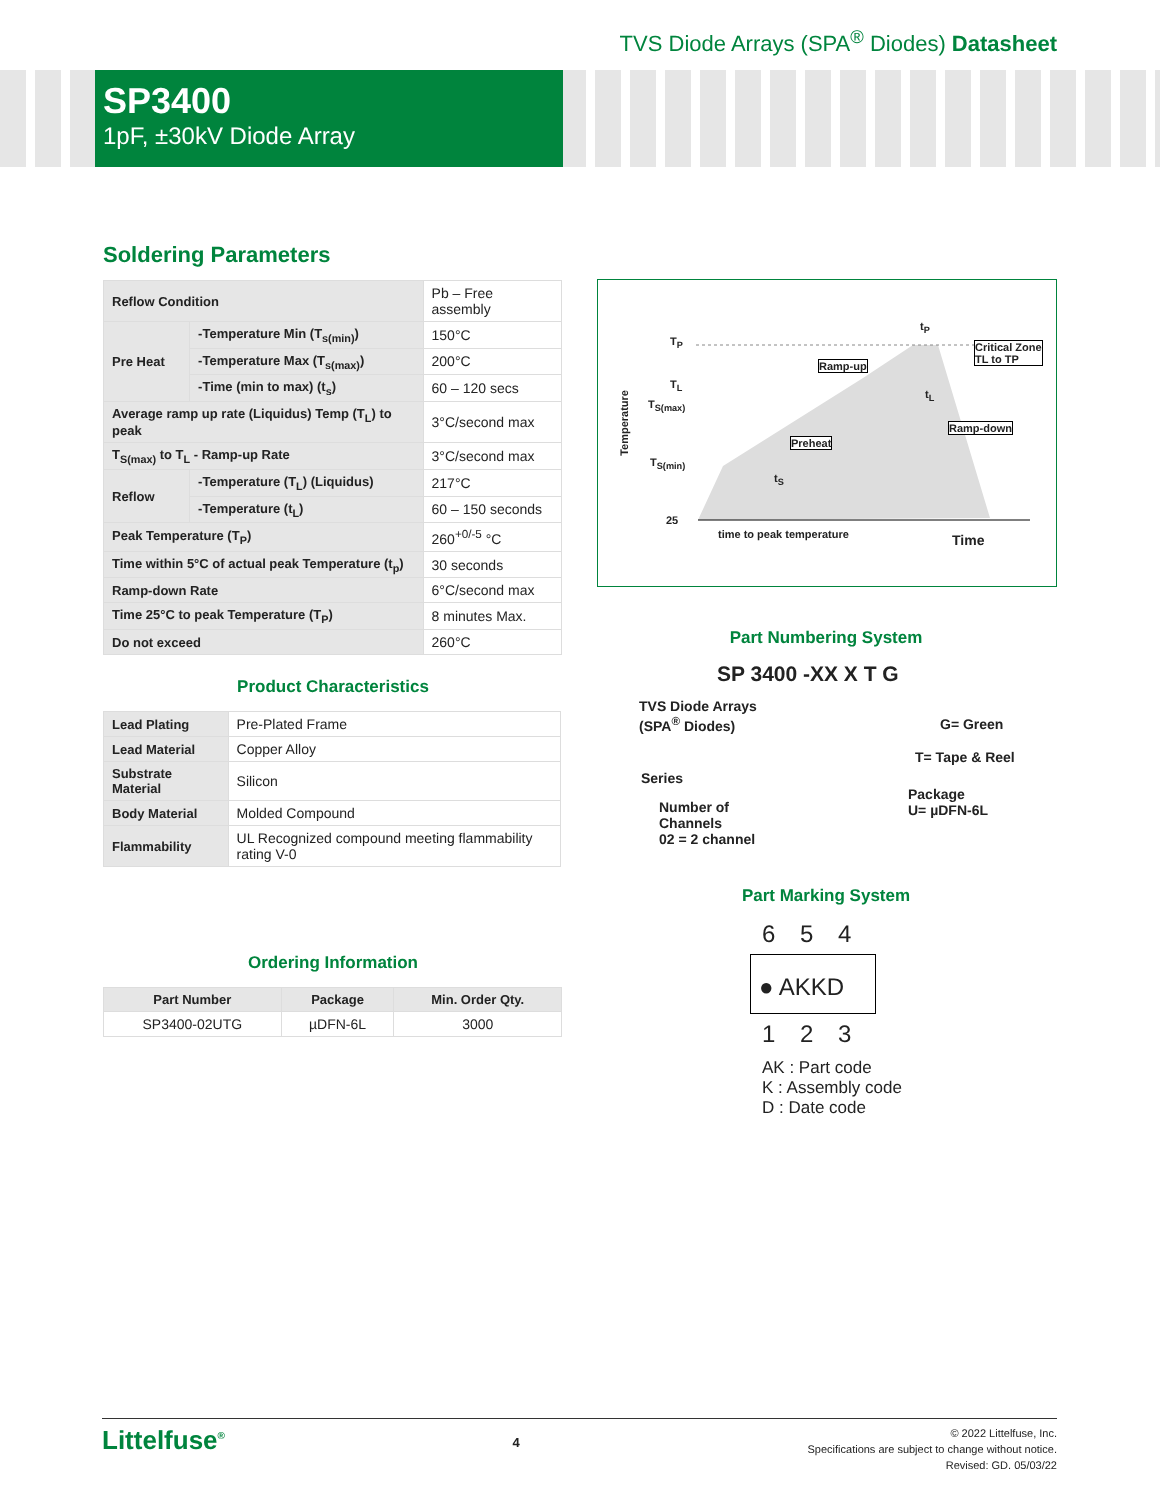TVS Diode Arrays (SPA<sup>®</sup> Diodes) Datasheet
SP3400
1pF, ±30kV Diode Array
Soldering Parameters
| Reflow Condition | | Pb – Free assembly |
| Pre Heat | -Temperature Min (T<sub>s(min)</sub>) | 150°C |
| | -Temperature Max (T<sub>s(max)</sub>) | 200°C |
| | -Time (min to max) (t<sub>s</sub>) | 60 – 120 secs |
| Average ramp up rate (Liquidus) Temp (T<sub>L</sub>) to peak | | 3°C/second max |
| T<sub>S(max)</sub> to T<sub>L</sub> - Ramp-up Rate | | 3°C/second max |
| Reflow | -Temperature (T<sub>L</sub>) (Liquidus) | 217°C |
| | -Temperature (t<sub>L</sub>) | 60 – 150 seconds |
| Peak Temperature (T<sub>P</sub>) | | 260<sup>+0/-5</sup> °C |
| Time within 5°C of actual peak Temperature (t<sub>p</sub>) | | 30 seconds |
| Ramp-down Rate | | 6°C/second max |
| Time 25°C to peak Temperature (T<sub>P</sub>) | | 8 minutes Max. |
| Do not exceed | | 260°C |
Product Characteristics
| Lead Plating | Pre-Plated Frame |
| Lead Material | Copper Alloy |
| Substrate Material | Silicon |
| Body Material | Molded Compound |
| Flammability | UL Recognized compound meeting flammability rating V-0 |
Ordering Information
| Part Number | Package | Min. Order Qty. |
| --- | --- | --- |
| SP3400-02UTG | µDFN-6L | 3000 |
T<sub>P</sub>
T<sub>L</sub>
T<sub>S(max)</sub>
T<sub>S(min)</sub>
25
Temperature
t<sub>P</sub>
Critical Zone
TL to TP
Ramp-up
t<sub>L</sub>
Ramp-down
Preheat
t<sub>S</sub>
time to peak temperature Time
Part Numbering System
SP 3400 -XX X T G
TVS Diode Arrays
(SPA<sup>®</sup> Diodes)
G= Green
T= Tape & Reel
Series
Package
U= µDFN-6L
Number of
Channels
02 = 2 channel
Part Marking System
6 5 4
● AKKD
1 2 3
AK : Part code
K : Assembly code
D : Date code
Littelfuse<sup>®</sup>
4
© 2022 Littelfuse, Inc.
Specifications are subject to change without notice.
Revised: GD. 05/03/22